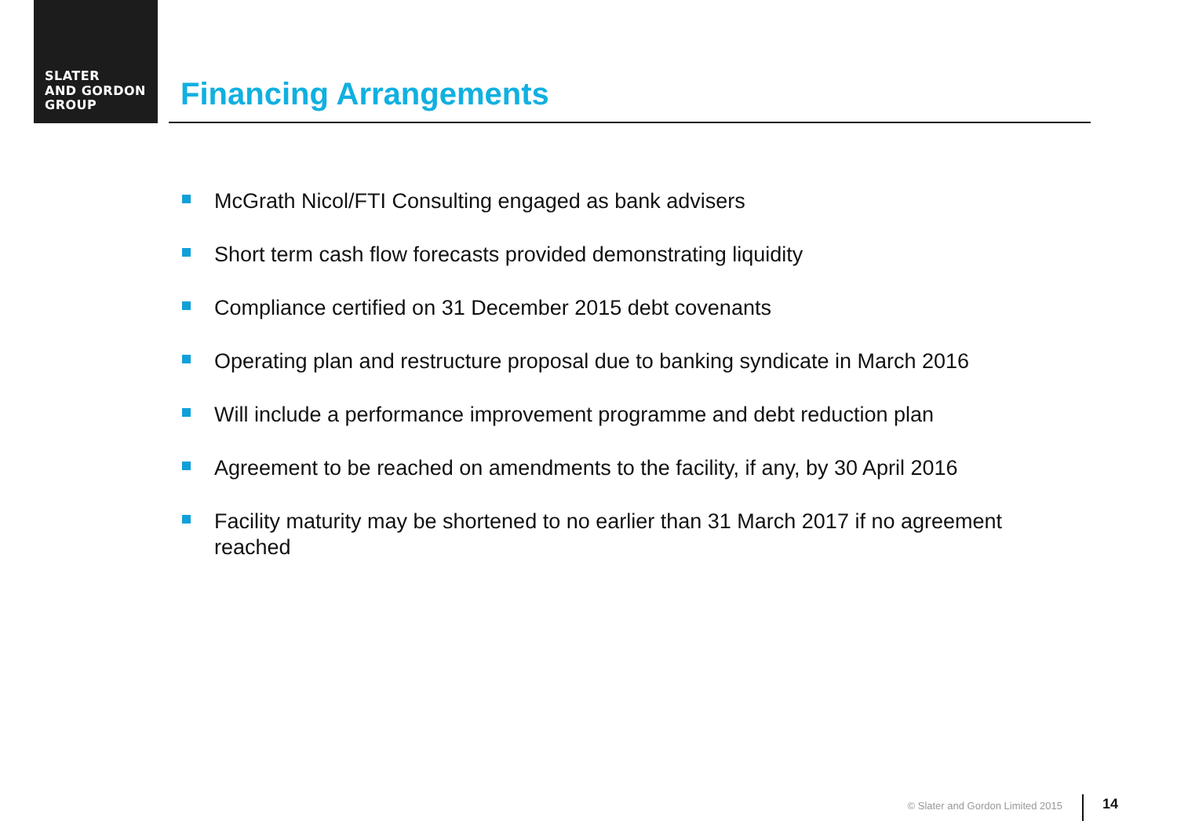SLATER
AND GORDON
GROUP
Financing Arrangements
McGrath Nicol/FTI Consulting engaged as bank advisers
Short term cash flow forecasts provided demonstrating liquidity
Compliance certified on 31 December 2015 debt covenants
Operating plan and restructure proposal due to banking syndicate in March 2016
Will include a performance improvement programme and debt reduction plan
Agreement to be reached on amendments to the facility, if any, by 30 April 2016
Facility maturity may be shortened to no earlier than 31 March 2017 if no agreement reached
© Slater and Gordon Limited 2015
14